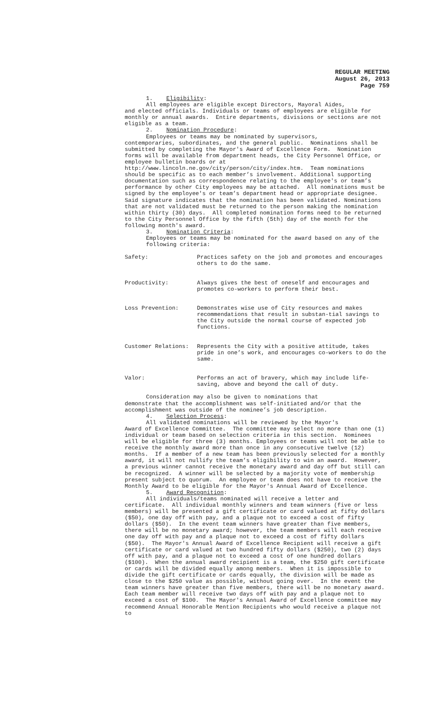REGULAR MEETING
August 26, 2013
Page 759
1. Eligibility:
All employees are eligible except Directors, Mayoral Aides,
and elected officials. Individuals or teams of employees are eligible for monthly or annual awards. Entire departments, divisions or sections are not eligible as a team.
2. Nomination Procedure:
Employees or teams may be nominated by supervisors,
contemporaries, subordinates, and the general public. Nominations shall be submitted by completing the Mayor's Award of Excellence Form. Nomination forms will be available from department heads, the City Personnel Office, or employee bulletin boards or at http://www.lincoln.ne.gov/city/person/city/index.htm. Team nominations should be specific as to each member’s involvement. Additional supporting documentation such as correspondence relating to the employee's or team’s performance by other City employees may be attached. All nominations must be signed by the employee's or team’s department head or appropriate designee. Said signature indicates that the nomination has been validated. Nominations that are not validated must be returned to the person making the nomination within thirty (30) days. All completed nomination forms need to be returned to the City Personnel Office by the fifth (5th) day of the month for the following month's award.
3. Nomination Criteria:
Employees or teams may be nominated for the award based on any of the following criteria:
Safety: Practices safety on the job and promotes and encourages others to do the same.
Productivity: Always gives the best of oneself and encourages and promotes co-workers to perform their best.
Loss Prevention: Demonstrates wise use of City resources and makes recommendations that result in substan-tial savings to the City outside the normal course of expected job functions.
Customer Relations: Represents the City with a positive attitude, takes pride in one’s work, and encourages co-workers to do the same.
Valor: Performs an act of bravery, which may include life-saving, above and beyond the call of duty.
Consideration may also be given to nominations that
demonstrate that the accomplishment was self-initiated and/or that the accomplishment was outside of the nominee’s job description.
4. Selection Process:
All validated nominations will be reviewed by the Mayor's
Award of Excellence Committee. The committee may select no more than one (1) individual or team based on selection criteria in this section. Nominees will be eligible for three (3) months. Employees or teams will not be able to receive the monthly award more than once in any consecutive twelve (12) months. If a member of a new team has been previously selected for a monthly award, it will not nullify the team’s eligibility to win an award. However, a previous winner cannot receive the monetary award and day off but still can be recognized. A winner will be selected by a majority vote of membership present subject to quorum. An employee or team does not have to receive the Monthly Award to be eligible for the Mayor's Annual Award of Excellence.
5. Award Recognition:
All individuals/teams nominated will receive a letter and
certificate. All individual monthly winners and team winners (five or less members) will be presented a gift certificate or card valued at fifty dollars ($50), one day off with pay, and a plaque not to exceed a cost of fifty dollars ($50). In the event team winners have greater than five members, there will be no monetary award; however, the team members will each receive one day off with pay and a plaque not to exceed a cost of fifty dollars ($50). The Mayor's Annual Award of Excellence Recipient will receive a gift certificate or card valued at two hundred fifty dollars ($250), two (2) days off with pay, and a plaque not to exceed a cost of one hundred dollars ($100). When the annual award recipient is a team, the $250 gift certificate or cards will be divided equally among members. When it is impossible to divide the gift certificate or cards equally, the division will be made as close to the $250 value as possible, without going over. In the event the team winners have greater than five members, there will be no monetary award. Each team member will receive two days off with pay and a plaque not to exceed a cost of $100. The Mayor's Annual Award of Excellence committee may recommend Annual Honorable Mention Recipients who would receive a plaque not to